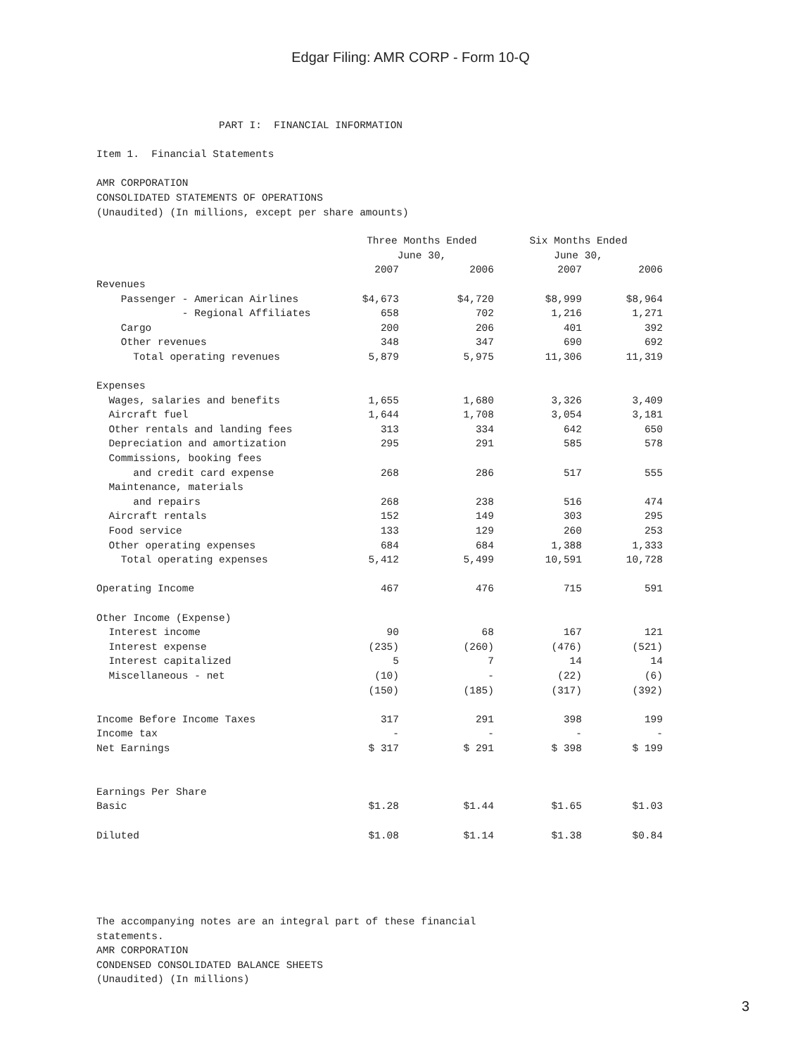Edgar Filing: AMR CORP - Form 10-Q
PART I: FINANCIAL INFORMATION
Item 1. Financial Statements
AMR CORPORATION
CONSOLIDATED STATEMENTS OF OPERATIONS
(Unaudited) (In millions, except per share amounts)
| | Three Months Ended June 30, | | Six Months Ended June 30, | |
| --- | --- | --- | --- | --- |
| | 2007 | 2006 | 2007 | 2006 |
| Revenues | | | | |
| Passenger - American Airlines | $4,673 | $4,720 | $8,999 | $8,964 |
| - Regional Affiliates | 658 | 702 | 1,216 | 1,271 |
| Cargo | 200 | 206 | 401 | 392 |
| Other revenues | 348 | 347 | 690 | 692 |
| Total operating revenues | 5,879 | 5,975 | 11,306 | 11,319 |
| Expenses | | | | |
| Wages, salaries and benefits | 1,655 | 1,680 | 3,326 | 3,409 |
| Aircraft fuel | 1,644 | 1,708 | 3,054 | 3,181 |
| Other rentals and landing fees | 313 | 334 | 642 | 650 |
| Depreciation and amortization | 295 | 291 | 585 | 578 |
| Commissions, booking fees | | | | |
| and credit card expense | 268 | 286 | 517 | 555 |
| Maintenance, materials | | | | |
| and repairs | 268 | 238 | 516 | 474 |
| Aircraft rentals | 152 | 149 | 303 | 295 |
| Food service | 133 | 129 | 260 | 253 |
| Other operating expenses | 684 | 684 | 1,388 | 1,333 |
| Total operating expenses | 5,412 | 5,499 | 10,591 | 10,728 |
| Operating Income | 467 | 476 | 715 | 591 |
| Other Income (Expense) | | | | |
| Interest income | 90 | 68 | 167 | 121 |
| Interest expense | (235) | (260) | (476) | (521) |
| Interest capitalized | 5 | 7 | 14 | 14 |
| Miscellaneous - net | (10) | - | (22) | (6) |
| | (150) | (185) | (317) | (392) |
| Income Before Income Taxes | 317 | 291 | 398 | 199 |
| Income tax | - | - | - | - |
| Net Earnings | $ 317 | $ 291 | $ 398 | $ 199 |
| Earnings Per Share | | | | |
| Basic | $1.28 | $1.44 | $1.65 | $1.03 |
| Diluted | $1.08 | $1.14 | $1.38 | $0.84 |
The accompanying notes are an integral part of these financial
statements.
AMR CORPORATION
CONDENSED CONSOLIDATED BALANCE SHEETS
(Unaudited) (In millions)
3